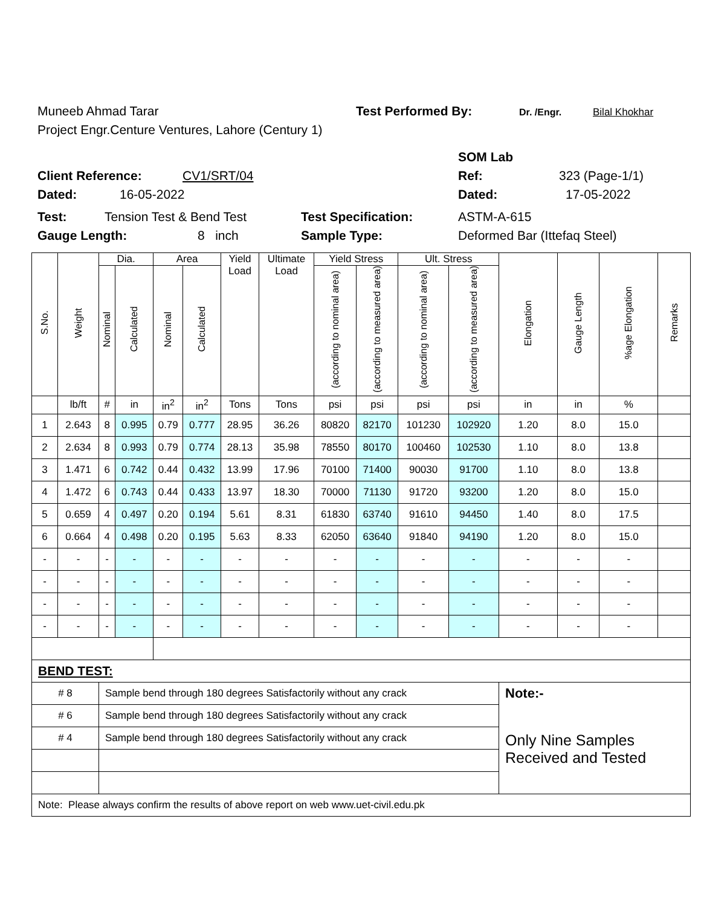Muneeb Ahmad Tarar Test Performed By: Dr. /Engr. Bilal Khokhar
Project Engr.Centure Ventures, Lahore (Century 1)
SOM Lab
Client Reference: CV1/SRT/04 Ref: 323 (Page-1/1)
Dated: 16-05-2022 Dated: 17-05-2022
Test: Tension Test & Bend Test Test Specification: ASTM-A-615
Gauge Length: 8 inch Sample Type: Deformed Bar (Ittefaq Steel)
| S.No. | Weight | Dia. | | Area | | Yield Load | Ultimate Load | Yield Stress | | Ult. Stress | | Elongation | Gauge Length | %age Elongation | Remarks |
| --- | --- | --- | --- | --- | --- | --- | --- | --- | --- | --- | --- | --- | --- | --- | --- |
| | | Nominal | Calculated | Nominal | Calculated | | | (according to nominal area) | (according to measured area) | (according to nominal area) | (according to measured area) | | | | |
| | lb/ft | # | in | in<sup>2</sup> | in<sup>2</sup> | Tons | Tons | psi | psi | psi | psi | in | in | % | |
| 1 | 2.643 | 8 | 0.995 | 0.79 | 0.777 | 28.95 | 36.26 | 80820 | 82170 | 101230 | 102920 | 1.20 | 8.0 | 15.0 | |
| 2 | 2.634 | 8 | 0.993 | 0.79 | 0.774 | 28.13 | 35.98 | 78550 | 80170 | 100460 | 102530 | 1.10 | 8.0 | 13.8 | |
| 3 | 1.471 | 6 | 0.742 | 0.44 | 0.432 | 13.99 | 17.96 | 70100 | 71400 | 90030 | 91700 | 1.10 | 8.0 | 13.8 | |
| 4 | 1.472 | 6 | 0.743 | 0.44 | 0.433 | 13.97 | 18.30 | 70000 | 71130 | 91720 | 93200 | 1.20 | 8.0 | 15.0 | |
| 5 | 0.659 | 4 | 0.497 | 0.20 | 0.194 | 5.61 | 8.31 | 61830 | 63740 | 91610 | 94450 | 1.40 | 8.0 | 17.5 | |
| 6 | 0.664 | 4 | 0.498 | 0.20 | 0.195 | 5.63 | 8.33 | 62050 | 63640 | 91840 | 94190 | 1.20 | 8.0 | 15.0 | |
| - | - | - | - | - | - | - | - | - | - | - | - | - | - | - | |
| - | - | - | - | - | - | - | - | - | - | - | - | - | - | - | |
| - | - | - | - | - | - | - | - | - | - | - | - | - | - | - | |
| - | - | - | - | - | - | - | - | - | - | - | - | - | - | - | |
| BEND TEST: | | | | | | | | | | | | | | | |
| # 8 | | Sample bend through 180 degrees Satisfactorily without any crack | | | | | | | | | | Note:- | | | |
| # 6 | | Sample bend through 180 degrees Satisfactorily without any crack | | | | | | | | | | Only Nine Samples Received and Tested | | | |
| # 4 | | Sample bend through 180 degrees Satisfactorily without any crack | | | | | | | | | | | | | |
| Note: Please always confirm the results of above report on web www.uet-civil.edu.pk | | | | | | | | | | | | | | | |